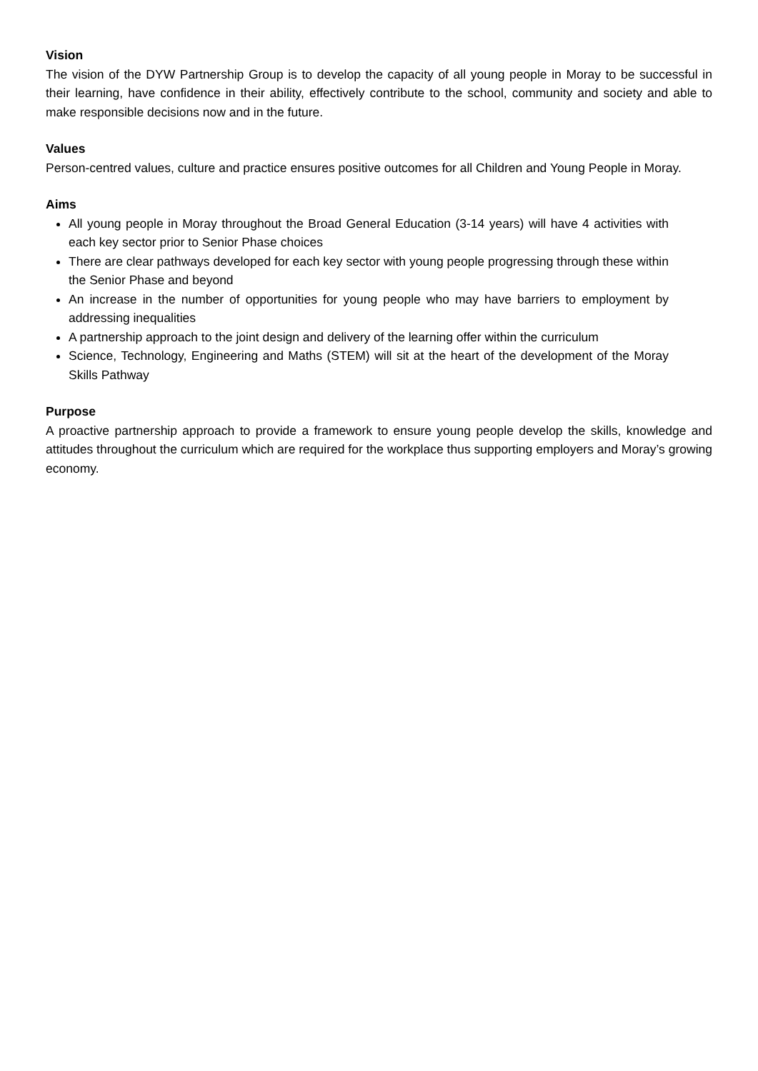Vision
The vision of the DYW Partnership Group is to develop the capacity of all young people in Moray to be successful in their learning, have confidence in their ability, effectively contribute to the school, community and society and able to make responsible decisions now and in the future.
Values
Person-centred values, culture and practice ensures positive outcomes for all Children and Young People in Moray.
Aims
All young people in Moray throughout the Broad General Education (3-14 years) will have 4 activities with each key sector prior to Senior Phase choices
There are clear pathways developed for each key sector with young people progressing through these within the Senior Phase and beyond
An increase in the number of opportunities for young people who may have barriers to employment by addressing inequalities
A partnership approach to the joint design and delivery of the learning offer within the curriculum
Science, Technology, Engineering and Maths (STEM) will sit at the heart of the development of the Moray Skills Pathway
Purpose
A proactive partnership approach to provide a framework to ensure young people develop the skills, knowledge and attitudes throughout the curriculum which are required for the workplace thus supporting employers and Moray’s growing economy.